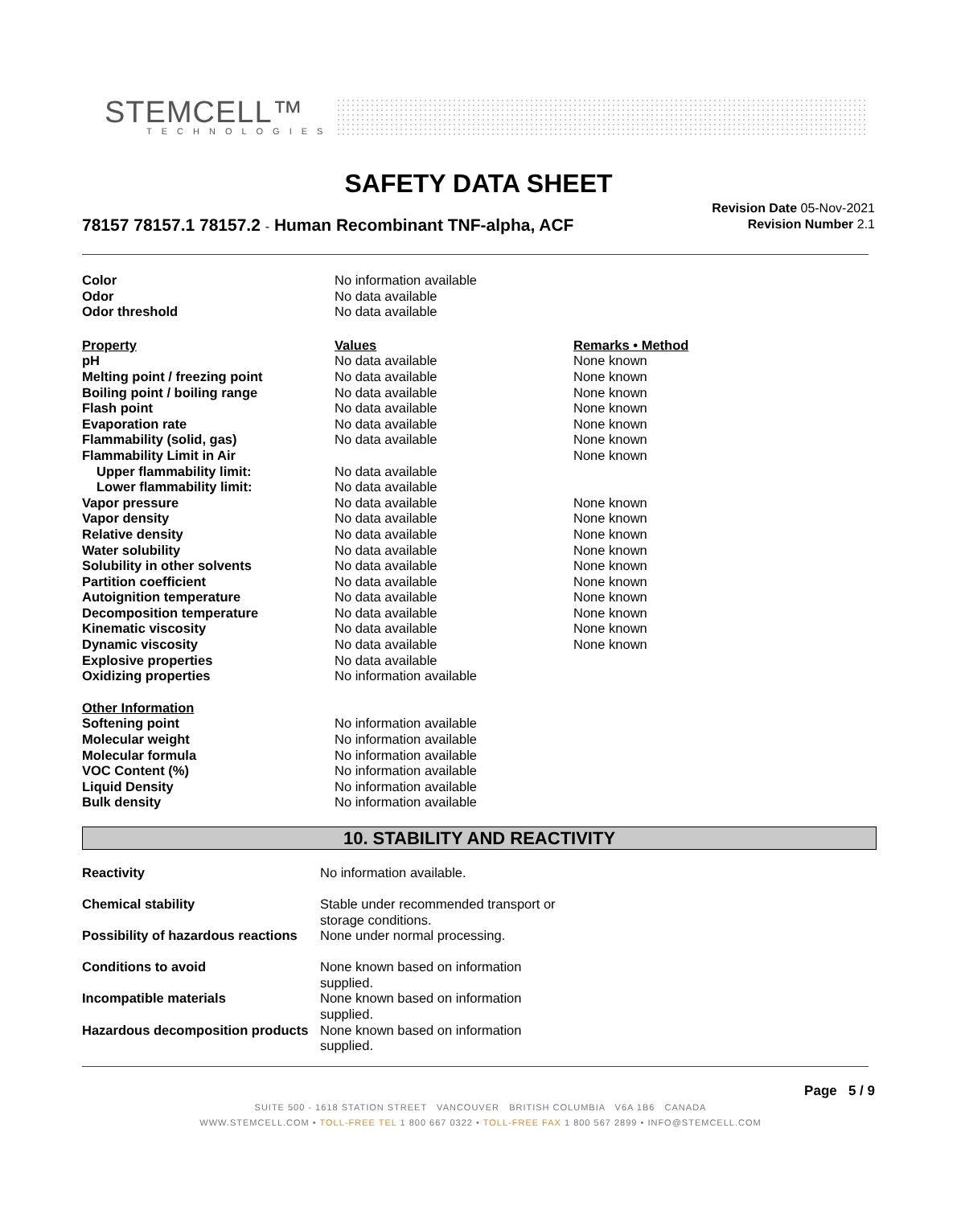STEMCELL™
TECHNOLOGIES
SAFETY DATA SHEET
78157 78157.1 78157.2 - Human Recombinant TNF-alpha, ACF
Revision Date 05-Nov-2021
Revision Number 2.1
| Color | No information available | |
| Odor | No data available | |
| Odor threshold | No data available | |
| Property | Values | Remarks • Method |
| pH | No data available | None known |
| Melting point / freezing point | No data available | None known |
| Boiling point / boiling range | No data available | None known |
| Flash point | No data available | None known |
| Evaporation rate | No data available | None known |
| Flammability (solid, gas) | No data available | None known |
| Flammability Limit in Air | | None known |
| Upper flammability limit: | No data available | |
| Lower flammability limit: | No data available | |
| Vapor pressure | No data available | None known |
| Vapor density | No data available | None known |
| Relative density | No data available | None known |
| Water solubility | No data available | None known |
| Solubility in other solvents | No data available | None known |
| Partition coefficient | No data available | None known |
| Autoignition temperature | No data available | None known |
| Decomposition temperature | No data available | None known |
| Kinematic viscosity | No data available | None known |
| Dynamic viscosity | No data available | None known |
| Explosive properties | No data available | |
| Oxidizing properties | No information available | |
| Other Information | | |
| Softening point | No information available | |
| Molecular weight | No information available | |
| Molecular formula | No information available | |
| VOC Content (%) | No information available | |
| Liquid Density | No information available | |
| Bulk density | No information available | |
10. STABILITY AND REACTIVITY
| Reactivity | No information available. |
| Chemical stability | Stable under recommended transport or storage conditions. |
| Possibility of hazardous reactions | None under normal processing. |
| Conditions to avoid | None known based on information supplied. |
| Incompatible materials | None known based on information supplied. |
| Hazardous decomposition products | None known based on information supplied. |
Page 5 / 9
SUITE 500 - 1618 STATION STREET VANCOUVER BRITISH COLUMBIA V6A 1B6 CANADA
WWW.STEMCELL.COM • TOLL-FREE TEL 1 800 667 0322 • TOLL-FREE FAX 1 800 567 2899 • INFO@STEMCELL.COM